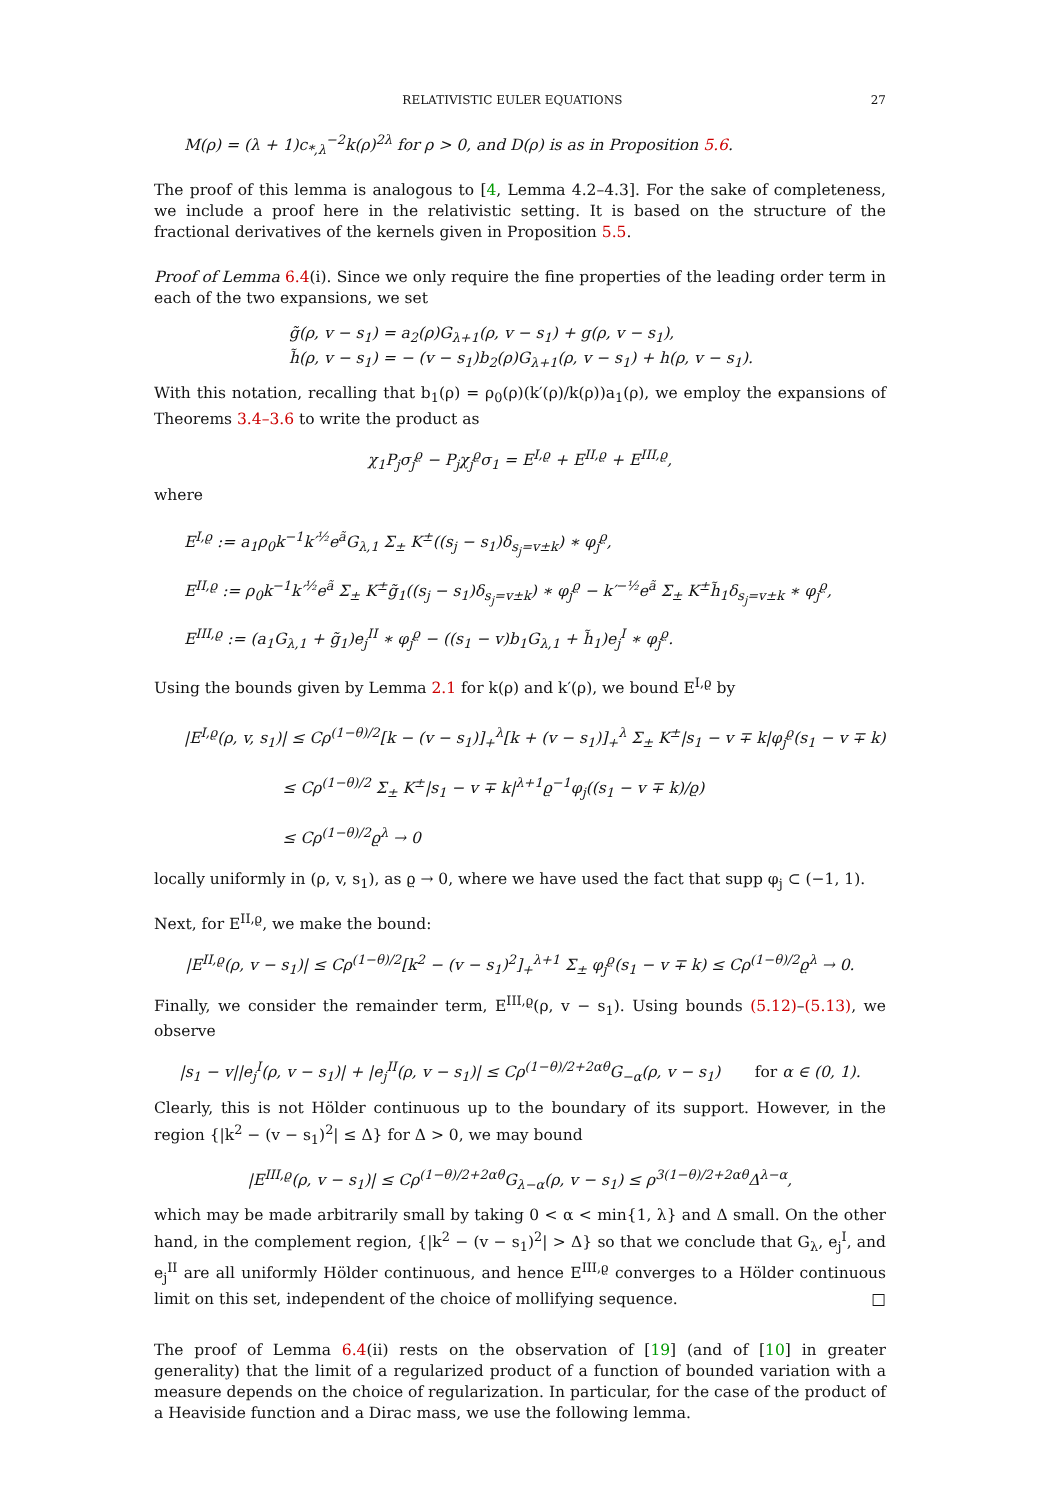RELATIVISTIC EULER EQUATIONS 27
M(ρ) = (λ + 1)c<sub>*,λ</sub><sup>−2</sup>k(ρ)<sup>2λ</sup> for ρ > 0, and D(ρ) is as in Proposition 5.6.
The proof of this lemma is analogous to [4, Lemma 4.2–4.3]. For the sake of completeness, we include a proof here in the relativistic setting. It is based on the structure of the fractional derivatives of the kernels given in Proposition 5.5.
Proof of Lemma 6.4(i). Since we only require the fine properties of the leading order term in each of the two expansions, we set
g̃(ρ, v − s<sub>1</sub>) = a<sub>2</sub>(ρ)G<sub>λ+1</sub>(ρ, v − s<sub>1</sub>) + g(ρ, v − s<sub>1</sub>),
h̃(ρ, v − s<sub>1</sub>) = − (v − s<sub>1</sub>)b<sub>2</sub>(ρ)G<sub>λ+1</sub>(ρ, v − s<sub>1</sub>) + h(ρ, v − s<sub>1</sub>).
With this notation, recalling that b<sub>1</sub>(ρ) = ρ<sub>0</sub>(ρ)(k′(ρ)/k(ρ))a<sub>1</sub>(ρ), we employ the expansions of Theorems 3.4–3.6 to write the product as
χ<sub>1</sub>P<sub>j</sub>σ<sub>j</sub><sup>ϱ</sup> − P<sub>j</sub>χ<sub>j</sub><sup>ϱ</sup>σ<sub>1</sub> = E<sup>I,ϱ</sup> + E<sup>II,ϱ</sup> + E<sup>III,ϱ</sup>,
where
E<sup>I,ϱ</sup> := a<sub>1</sub>ρ<sub>0</sub>k<sup>−1</sup>k′<sup>½</sup>e<sup>ã</sup>G<sub>λ,1</sub> Σ<sub>±</sub> K<sup>±</sup>((s<sub>j</sub> − s<sub>1</sub>)δ<sub>s<sub>j</sub>=v±k</sub>) ∗ φ<sub>j</sub><sup>ϱ</sup>,
E<sup>II,ϱ</sup> := ρ<sub>0</sub>k<sup>−1</sup>k′<sup>½</sup>e<sup>ã</sup> Σ<sub>±</sub> K<sup>±</sup>g̃<sub>1</sub>((s<sub>j</sub> − s<sub>1</sub>)δ<sub>s<sub>j</sub>=v±k</sub>) ∗ φ<sub>j</sub><sup>ϱ</sup> − k′<sup>−½</sup>e<sup>ã</sup> Σ<sub>±</sub> K<sup>±</sup>h̃<sub>1</sub>δ<sub>s<sub>j</sub>=v±k</sub> ∗ φ<sub>j</sub><sup>ϱ</sup>,
E<sup>III,ϱ</sup> := (a<sub>1</sub>G<sub>λ,1</sub> + g̃<sub>1</sub>)e<sub>j</sub><sup>II</sup> ∗ φ<sub>j</sub><sup>ϱ</sup> − ((s<sub>1</sub> − v)b<sub>1</sub>G<sub>λ,1</sub> + h̃<sub>1</sub>)e<sub>j</sub><sup>I</sup> ∗ φ<sub>j</sub><sup>ϱ</sup>.
Using the bounds given by Lemma 2.1 for k(ρ) and k′(ρ), we bound E<sup>I,ϱ</sup> by
|E<sup>I,ϱ</sup>(ρ, v, s<sub>1</sub>)| ≤ Cρ<sup>(1−θ)/2</sup>[k − (v − s<sub>1</sub>)]<sub>+</sub><sup>λ</sup>[k + (v − s<sub>1</sub>)]<sub>+</sub><sup>λ</sup> Σ<sub>±</sub> K<sup>±</sup>|s<sub>1</sub> − v ∓ k|φ<sub>j</sub><sup>ϱ</sup>(s<sub>1</sub> − v ∓ k)
≤ Cρ<sup>(1−θ)/2</sup> Σ<sub>±</sub> K<sup>±</sup>|s<sub>1</sub> − v ∓ k|<sup>λ+1</sup>ϱ<sup>−1</sup>φ<sub>j</sub>((s<sub>1</sub> − v ∓ k)/ϱ)
≤ Cρ<sup>(1−θ)/2</sup>ϱ<sup>λ</sup> → 0
locally uniformly in (ρ, v, s<sub>1</sub>), as ϱ → 0, where we have used the fact that supp φ<sub>j</sub> ⊂ (−1, 1).
Next, for E<sup>II,ϱ</sup>, we make the bound:
|E<sup>II,ϱ</sup>(ρ, v − s<sub>1</sub>)| ≤ Cρ<sup>(1−θ)/2</sup>[k<sup>2</sup> − (v − s<sub>1</sub>)<sup>2</sup>]<sub>+</sub><sup>λ+1</sup> Σ<sub>±</sub> φ<sub>j</sub><sup>ϱ</sup>(s<sub>1</sub> − v ∓ k) ≤ Cρ<sup>(1−θ)/2</sup>ϱ<sup>λ</sup> → 0.
Finally, we consider the remainder term, E<sup>III,ϱ</sup>(ρ, v − s<sub>1</sub>). Using bounds (5.12)–(5.13), we observe
|s<sub>1</sub> − v||e<sub>j</sub><sup>I</sup>(ρ, v − s<sub>1</sub>)| + |e<sub>j</sub><sup>II</sup>(ρ, v − s<sub>1</sub>)| ≤ Cρ<sup>(1−θ)/2+2αθ</sup>G<sub>−α</sub>(ρ, v − s<sub>1</sub>) for α ∈ (0, 1).
Clearly, this is not Hölder continuous up to the boundary of its support. However, in the region {|k<sup>2</sup> − (v − s<sub>1</sub>)<sup>2</sup>| ≤ Δ} for Δ > 0, we may bound
|E<sup>III,ϱ</sup>(ρ, v − s<sub>1</sub>)| ≤ Cρ<sup>(1−θ)/2+2αθ</sup>G<sub>λ−α</sub>(ρ, v − s<sub>1</sub>) ≤ ρ<sup>3(1−θ)/2+2αθ</sup>Δ<sup>λ−α</sup>,
which may be made arbitrarily small by taking 0 < α < min{1, λ} and Δ small. On the other hand, in the complement region, {|k<sup>2</sup> − (v − s<sub>1</sub>)<sup>2</sup>| > Δ} so that we conclude that G<sub>λ</sub>, e<sub>j</sub><sup>I</sup>, and e<sub>j</sub><sup>II</sup> are all uniformly Hölder continuous, and hence E<sup>III,ϱ</sup> converges to a Hölder continuous limit on this set, independent of the choice of mollifying sequence. □
The proof of Lemma 6.4(ii) rests on the observation of [19] (and of [10] in greater generality) that the limit of a regularized product of a function of bounded variation with a measure depends on the choice of regularization. In particular, for the case of the product of a Heaviside function and a Dirac mass, we use the following lemma.